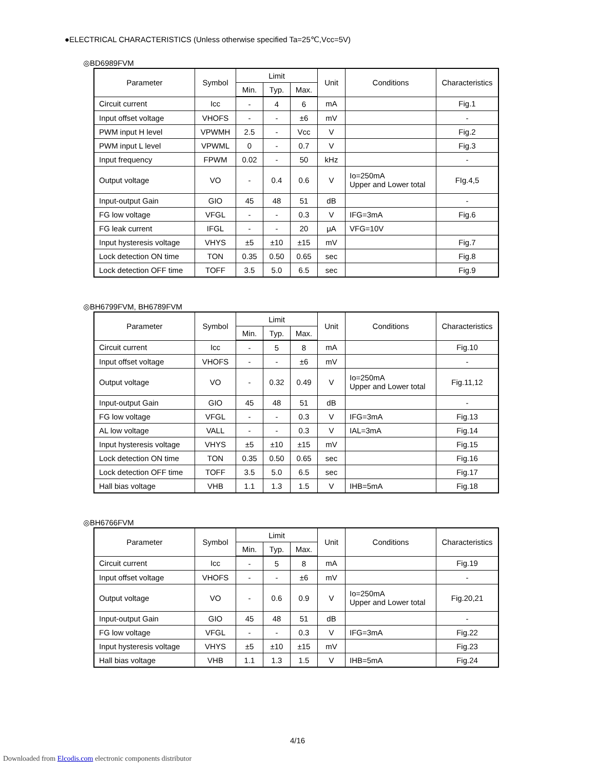●ELECTRICAL CHARACTERISTICS (Unless otherwise specified Ta=25℃,Vcc=5V)
◎BD6989FVM
| Parameter | Symbol | Limit | | | Unit | Conditions | Characteristics |
| --- | --- | --- | --- | --- | --- | --- | --- |
| | | Min. | Typ. | Max. | | | |
| Circuit current | Icc | - | 4 | 6 | mA | | Fig.1 |
| Input offset voltage | VHOFS | - | - | ±6 | mV | | - |
| PWM input H level | VPWMH | 2.5 | - | Vcc | V | | Fig.2 |
| PWM input L level | VPWML | 0 | - | 0.7 | V | | Fig.3 |
| Input frequency | FPWM | 0.02 | - | 50 | kHz | | - |
| Output voltage | VO | - | 0.4 | 0.6 | V | Io=250mA Upper and Lower total | FIg.4,5 |
| Input-output Gain | GIO | 45 | 48 | 51 | dB | | - |
| FG low voltage | VFGL | - | - | 0.3 | V | IFG=3mA | Fig.6 |
| FG leak current | IFGL | - | - | 20 | μA | VFG=10V | |
| Input hysteresis voltage | VHYS | ±5 | ±10 | ±15 | mV | | Fig.7 |
| Lock detection ON time | TON | 0.35 | 0.50 | 0.65 | sec | | Fig.8 |
| Lock detection OFF time | TOFF | 3.5 | 5.0 | 6.5 | sec | | Fig.9 |
◎BH6799FVM, BH6789FVM
| Parameter | Symbol | Limit | | | Unit | Conditions | Characteristics |
| --- | --- | --- | --- | --- | --- | --- | --- |
| | | Min. | Typ. | Max. | | | |
| Circuit current | Icc | - | 5 | 8 | mA | | Fig.10 |
| Input offset voltage | VHOFS | - | - | ±6 | mV | | - |
| Output voltage | VO | - | 0.32 | 0.49 | V | Io=250mA Upper and Lower total | Fig.11,12 |
| Input-output Gain | GIO | 45 | 48 | 51 | dB | | - |
| FG low voltage | VFGL | - | - | 0.3 | V | IFG=3mA | Fig.13 |
| AL low voltage | VALL | - | - | 0.3 | V | IAL=3mA | Fig.14 |
| Input hysteresis voltage | VHYS | ±5 | ±10 | ±15 | mV | | Fig.15 |
| Lock detection ON time | TON | 0.35 | 0.50 | 0.65 | sec | | Fig.16 |
| Lock detection OFF time | TOFF | 3.5 | 5.0 | 6.5 | sec | | Fig.17 |
| Hall bias voltage | VHB | 1.1 | 1.3 | 1.5 | V | IHB=5mA | Fig.18 |
◎BH6766FVM
| Parameter | Symbol | Limit | | | Unit | Conditions | Characteristics |
| --- | --- | --- | --- | --- | --- | --- | --- |
| | | Min. | Typ. | Max. | | | |
| Circuit current | Icc | - | 5 | 8 | mA | | Fig.19 |
| Input offset voltage | VHOFS | - | - | ±6 | mV | | - |
| Output voltage | VO | - | 0.6 | 0.9 | V | Io=250mA Upper and Lower total | Fig.20,21 |
| Input-output Gain | GIO | 45 | 48 | 51 | dB | | - |
| FG low voltage | VFGL | - | - | 0.3 | V | IFG=3mA | Fig.22 |
| Input hysteresis voltage | VHYS | ±5 | ±10 | ±15 | mV | | Fig.23 |
| Hall bias voltage | VHB | 1.1 | 1.3 | 1.5 | V | IHB=5mA | Fig.24 |
4/16
Downloaded from Elcodis.com electronic components distributor